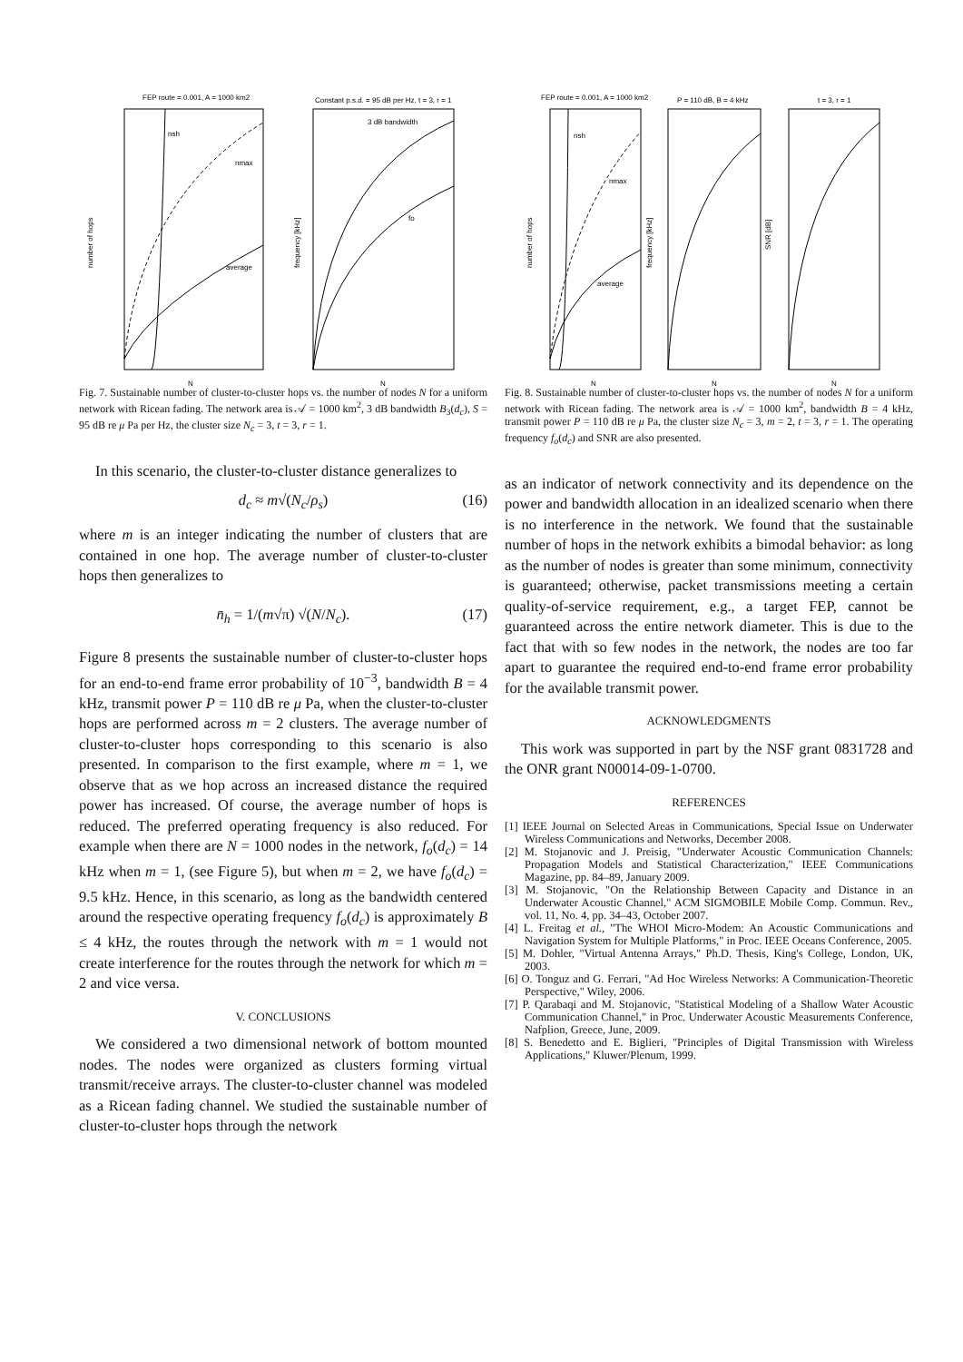FEP route = 0.001, A = 1000 km2
Constant p.s.d. = 95 dB per Hz, t = 3, r = 1
nsh
nmax
average
3 dB bandwidth
fo
N
N
number of hops
frequency [kHz]
Fig. 7. Sustainable number of cluster-to-cluster hops vs. the number of nodes N for a uniform network with Ricean fading. The network area is 𝒜 = 1000 km<sup>2</sup>, 3 dB bandwidth B<sub>3</sub>(d<sub>c</sub>), S = 95 dB re μ Pa per Hz, the cluster size N<sub>c</sub> = 3, t = 3, r = 1.
In this scenario, the cluster-to-cluster distance generalizes to
d<sub>c</sub> ≈ m√(N<sub>c</sub>/ρ<sub>s</sub>) (16)
where m is an integer indicating the number of clusters that are contained in one hop. The average number of cluster-to-cluster hops then generalizes to
n̄<sub>h</sub> = 1/(m√π) √(N/N<sub>c</sub>). (17)
Figure 8 presents the sustainable number of cluster-to-cluster hops for an end-to-end frame error probability of 10<sup>−3</sup>, bandwidth B = 4 kHz, transmit power P = 110 dB re μ Pa, when the cluster-to-cluster hops are performed across m = 2 clusters. The average number of cluster-to-cluster hops corresponding to this scenario is also presented. In comparison to the first example, where m = 1, we observe that as we hop across an increased distance the required power has increased. Of course, the average number of hops is reduced. The preferred operating frequency is also reduced. For example when there are N = 1000 nodes in the network, f<sub>o</sub>(d<sub>c</sub>) = 14 kHz when m = 1, (see Figure 5), but when m = 2, we have f<sub>o</sub>(d<sub>c</sub>) = 9.5 kHz. Hence, in this scenario, as long as the bandwidth centered around the respective operating frequency f<sub>o</sub>(d<sub>c</sub>) is approximately B ≤ 4 kHz, the routes through the network with m = 1 would not create interference for the routes through the network for which m = 2 and vice versa.
V. CONCLUSIONS
We considered a two dimensional network of bottom mounted nodes. The nodes were organized as clusters forming virtual transmit/receive arrays. The cluster-to-cluster channel was modeled as a Ricean fading channel. We studied the sustainable number of cluster-to-cluster hops through the network
FEP route = 0.001, A = 1000 km2
P = 110 dB, B = 4 kHz
t = 3, r = 1
nsh
nmax
average
N
N
N
number of hops
frequency [kHz]
SNR [dB]
Fig. 8. Sustainable number of cluster-to-cluster hops vs. the number of nodes N for a uniform network with Ricean fading. The network area is 𝒜 = 1000 km<sup>2</sup>, bandwidth B = 4 kHz, transmit power P = 110 dB re μ Pa, the cluster size N<sub>c</sub> = 3, m = 2, t = 3, r = 1. The operating frequency f<sub>o</sub>(d<sub>c</sub>) and SNR are also presented.
as an indicator of network connectivity and its dependence on the power and bandwidth allocation in an idealized scenario when there is no interference in the network. We found that the sustainable number of hops in the network exhibits a bimodal behavior: as long as the number of nodes is greater than some minimum, connectivity is guaranteed; otherwise, packet transmissions meeting a certain quality-of-service requirement, e.g., a target FEP, cannot be guaranteed across the entire network diameter. This is due to the fact that with so few nodes in the network, the nodes are too far apart to guarantee the required end-to-end frame error probability for the available transmit power.
ACKNOWLEDGMENTS
This work was supported in part by the NSF grant 0831728 and the ONR grant N00014-09-1-0700.
REFERENCES
[1] IEEE Journal on Selected Areas in Communications, Special Issue on Underwater Wireless Communications and Networks, December 2008.
[2] M. Stojanovic and J. Preisig, "Underwater Acoustic Communication Channels: Propagation Models and Statistical Characterization," IEEE Communications Magazine, pp. 84–89, January 2009.
[3] M. Stojanovic, "On the Relationship Between Capacity and Distance in an Underwater Acoustic Channel," ACM SIGMOBILE Mobile Comp. Commun. Rev., vol. 11, No. 4, pp. 34–43, October 2007.
[4] L. Freitag et al., "The WHOI Micro-Modem: An Acoustic Communications and Navigation System for Multiple Platforms," in Proc. IEEE Oceans Conference, 2005.
[5] M. Dohler, "Virtual Antenna Arrays," Ph.D. Thesis, King's College, London, UK, 2003.
[6] O. Tonguz and G. Ferrari, "Ad Hoc Wireless Networks: A Communication-Theoretic Perspective," Wiley, 2006.
[7] P. Qarabaqi and M. Stojanovic, "Statistical Modeling of a Shallow Water Acoustic Communication Channel," in Proc. Underwater Acoustic Measurements Conference, Nafplion, Greece, June, 2009.
[8] S. Benedetto and E. Biglieri, "Principles of Digital Transmission with Wireless Applications," Kluwer/Plenum, 1999.